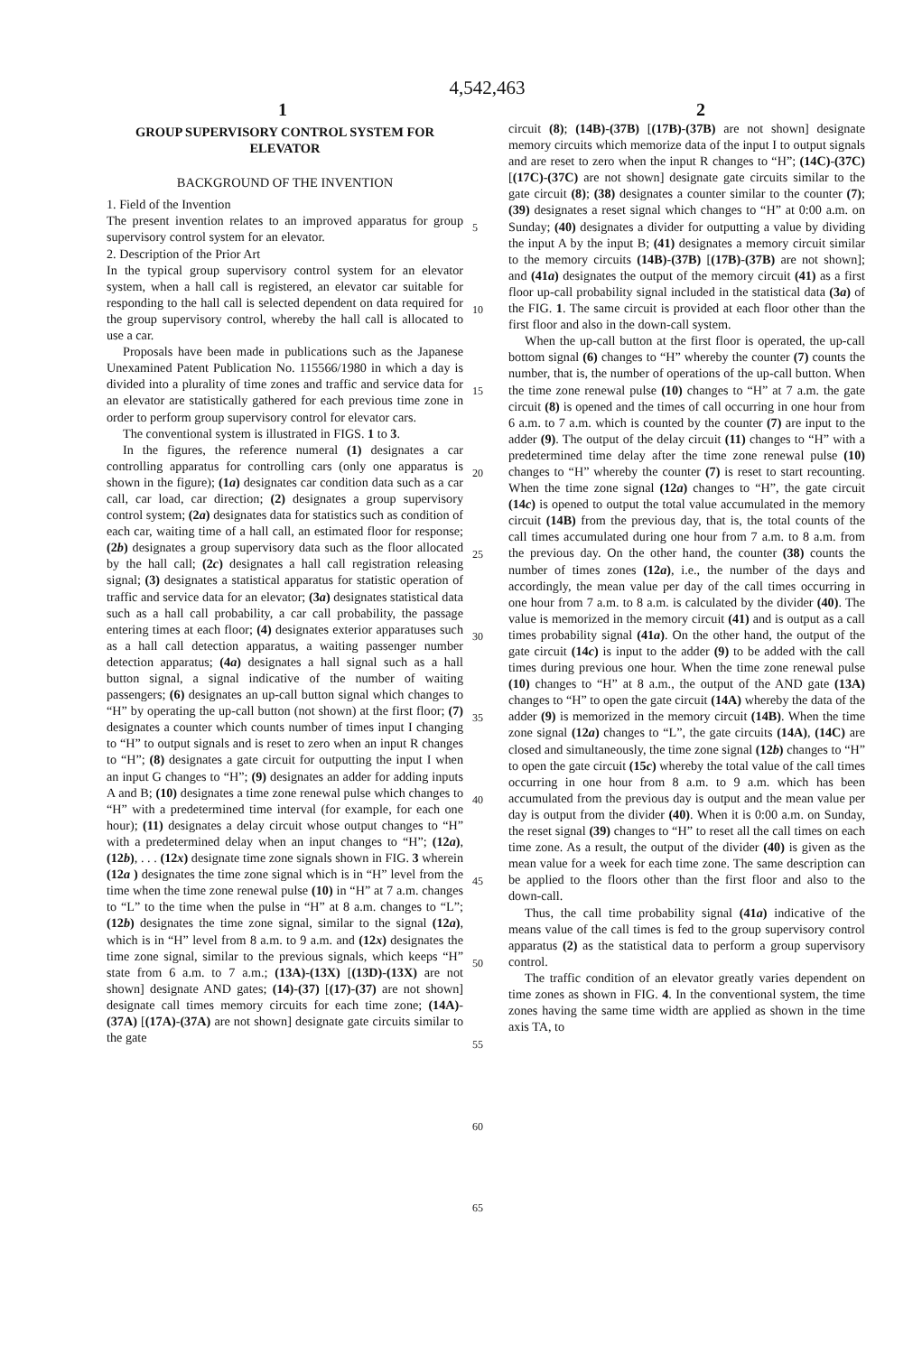4,542,463
1 2
GROUP SUPERVISORY CONTROL SYSTEM FOR ELEVATOR
BACKGROUND OF THE INVENTION
1. Field of the Invention
The present invention relates to an improved apparatus for group supervisory control system for an elevator.
2. Description of the Prior Art
In the typical group supervisory control system for an elevator system, when a hall call is registered, an elevator car suitable for responding to the hall call is selected dependent on data required for the group supervisory control, whereby the hall call is allocated to use a car.
Proposals have been made in publications such as the Japanese Unexamined Patent Publication No. 115566/1980 in which a day is divided into a plurality of time zones and traffic and service data for an elevator are statistically gathered for each previous time zone in order to perform group supervisory control for elevator cars.
The conventional system is illustrated in FIGS. 1 to 3.
In the figures, the reference numeral (1) designates a car controlling apparatus for controlling cars (only one apparatus is shown in the figure); (1a) designates car condition data such as a car call, car load, car direction; (2) designates a group supervisory control system; (2a) designates data for statistics such as condition of each car, waiting time of a hall call, an estimated floor for response; (2b) designates a group supervisory data such as the floor allocated by the hall call; (2c) designates a hall call registration releasing signal; (3) designates a statistical apparatus for statistic operation of traffic and service data for an elevator; (3a) designates statistical data such as a hall call probability, a car call probability, the passage entering times at each floor; (4) designates exterior apparatuses such as a hall call detection apparatus, a waiting passenger number detection apparatus; (4a) designates a hall signal such as a hall button signal, a signal indicative of the number of waiting passengers; (6) designates an up-call button signal which changes to “H” by operating the up-call button (not shown) at the first floor; (7) designates a counter which counts number of times input I changing to “H” to output signals and is reset to zero when an input R changes to “H”; (8) designates a gate circuit for outputting the input I when an input G changes to “H”; (9) designates an adder for adding inputs A and B; (10) designates a time zone renewal pulse which changes to “H” with a predetermined time interval (for example, for each one hour); (11) designates a delay circuit whose output changes to “H” with a predetermined delay when an input changes to “H”; (12a), (12b), . . . (12x) designate time zone signals shown in FIG. 3 wherein (12a ) designates the time zone signal which is in “H” level from the time when the time zone renewal pulse (10) in “H” at 7 a.m. changes to “L” to the time when the pulse in “H” at 8 a.m. changes to “L”; (12b) designates the time zone signal, similar to the signal (12a), which is in “H” level from 8 a.m. to 9 a.m. and (12x) designates the time zone signal, similar to the previous signals, which keeps “H” state from 6 a.m. to 7 a.m.; (13A)-(13X) [(13D)-(13X) are not shown] designate AND gates; (14)-(37) [(17)-(37) are not shown] designate call times memory circuits for each time zone; (14A)-(37A) [(17A)-(37A) are not shown] designate gate circuits similar to the gate
5
10
15
20
25
30
35
40
45
50
55
60
65
circuit (8); (14B)-(37B) [(17B)-(37B) are not shown] designate memory circuits which memorize data of the input I to output signals and are reset to zero when the input R changes to “H”; (14C)-(37C) [(17C)-(37C) are not shown] designate gate circuits similar to the gate circuit (8); (38) designates a counter similar to the counter (7); (39) designates a reset signal which changes to “H” at 0:00 a.m. on Sunday; (40) designates a divider for outputting a value by dividing the input A by the input B; (41) designates a memory circuit similar to the memory circuits (14B)-(37B) [(17B)-(37B) are not shown]; and (41a) designates the output of the memory circuit (41) as a first floor up-call probability signal included in the statistical data (3a) of the FIG. 1. The same circuit is provided at each floor other than the first floor and also in the down-call system.
When the up-call button at the first floor is operated, the up-call bottom signal (6) changes to “H” whereby the counter (7) counts the number, that is, the number of operations of the up-call button. When the time zone renewal pulse (10) changes to “H” at 7 a.m. the gate circuit (8) is opened and the times of call occurring in one hour from 6 a.m. to 7 a.m. which is counted by the counter (7) are input to the adder (9). The output of the delay circuit (11) changes to “H” with a predetermined time delay after the time zone renewal pulse (10) changes to “H” whereby the counter (7) is reset to start recounting. When the time zone signal (12a) changes to “H”, the gate circuit (14c) is opened to output the total value accumulated in the memory circuit (14B) from the previous day, that is, the total counts of the call times accumulated during one hour from 7 a.m. to 8 a.m. from the previous day. On the other hand, the counter (38) counts the number of times zones (12a), i.e., the number of the days and accordingly, the mean value per day of the call times occurring in one hour from 7 a.m. to 8 a.m. is calculated by the divider (40). The value is memorized in the memory circuit (41) and is output as a call times probability signal (41a). On the other hand, the output of the gate circuit (14c) is input to the adder (9) to be added with the call times during previous one hour. When the time zone renewal pulse (10) changes to “H” at 8 a.m., the output of the AND gate (13A) changes to “H” to open the gate circuit (14A) whereby the data of the adder (9) is memorized in the memory circuit (14B). When the time zone signal (12a) changes to “L”, the gate circuits (14A), (14C) are closed and simultaneously, the time zone signal (12b) changes to “H” to open the gate circuit (15c) whereby the total value of the call times occurring in one hour from 8 a.m. to 9 a.m. which has been accumulated from the previous day is output and the mean value per day is output from the divider (40). When it is 0:00 a.m. on Sunday, the reset signal (39) changes to “H” to reset all the call times on each time zone. As a result, the output of the divider (40) is given as the mean value for a week for each time zone. The same description can be applied to the floors other than the first floor and also to the down-call.
Thus, the call time probability signal (41a) indicative of the means value of the call times is fed to the group supervisory control apparatus (2) as the statistical data to perform a group supervisory control.
The traffic condition of an elevator greatly varies dependent on time zones as shown in FIG. 4. In the conventional system, the time zones having the same time width are applied as shown in the time axis TA, to